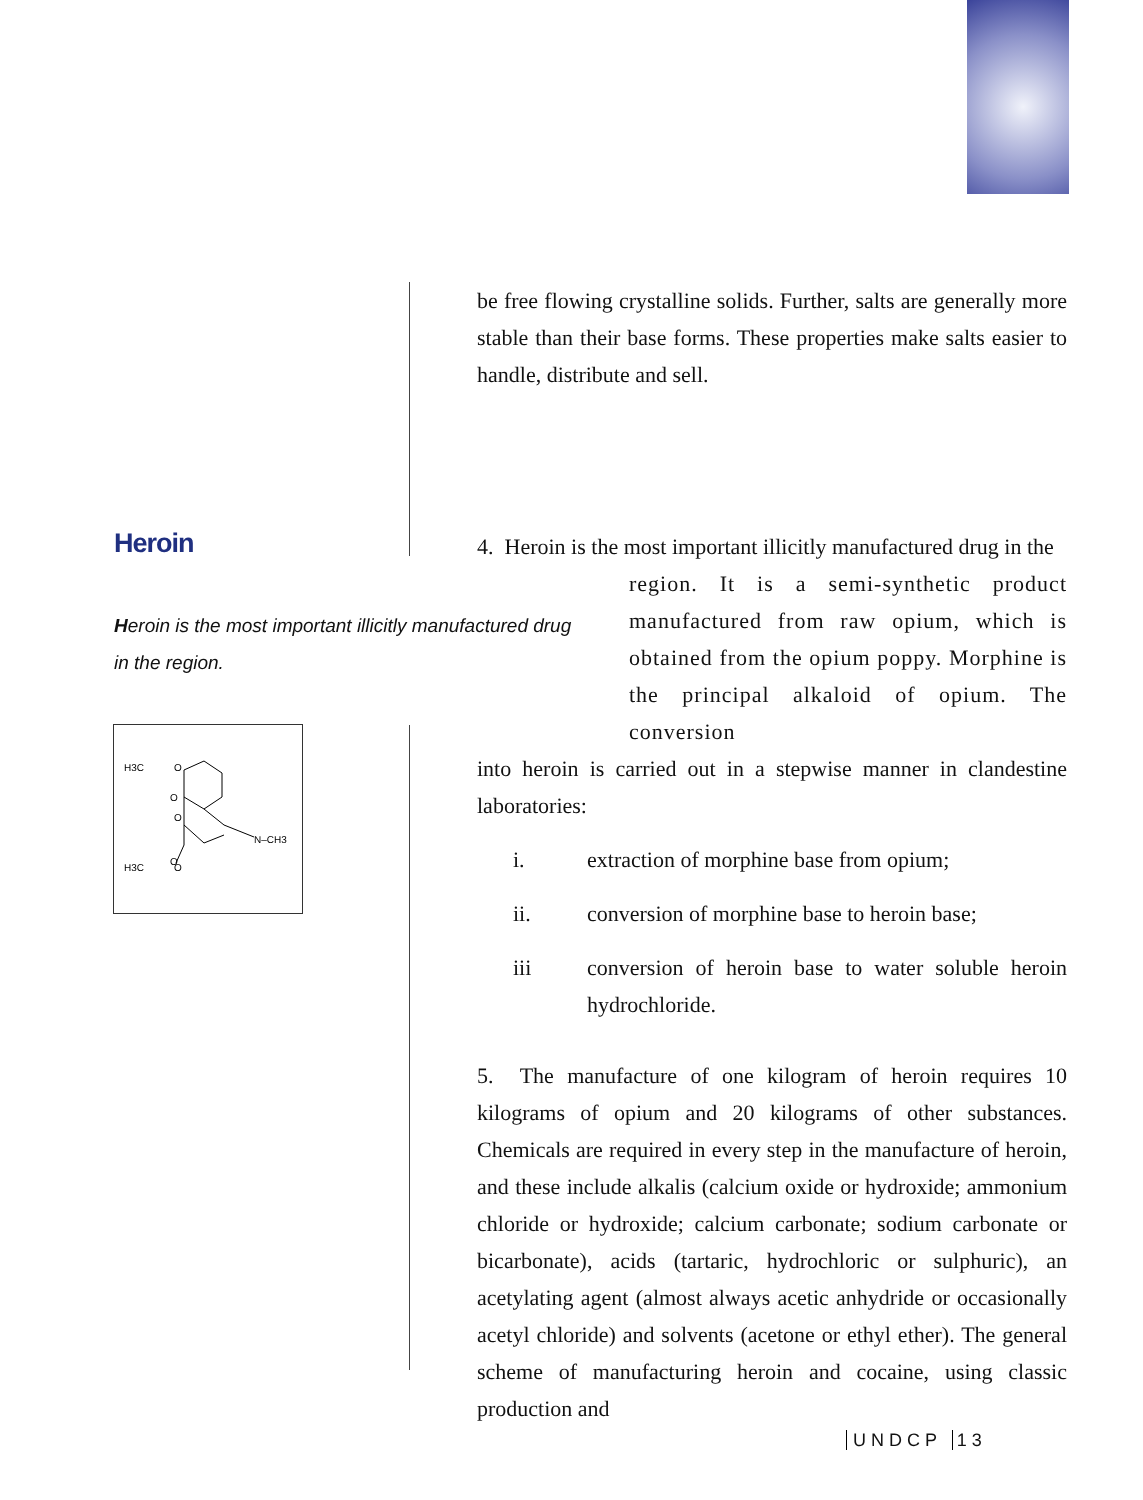be free flowing crystalline solids. Further, salts are generally more stable than their base forms. These properties make salts easier to handle, distribute and sell.
Heroin
Heroin is the most important illicitly manufactured drug in the region.
H3C
O
O
O
O
H3C
O
N–CH3
4. Heroin is the most important illicitly manufactured drug in the
region. It is a semi-synthetic product manufactured from raw opium, which is obtained from the opium poppy. Morphine is the principal alkaloid of opium. The conversion
into heroin is carried out in a stepwise manner in clandestine laboratories:
i. extraction of morphine base from opium;
ii. conversion of morphine base to heroin base;
iii conversion of heroin base to water soluble heroin hydrochloride.
5. The manufacture of one kilogram of heroin requires 10 kilograms of opium and 20 kilograms of other substances. Chemicals are required in every step in the manufacture of heroin, and these include alkalis (calcium oxide or hydroxide; ammonium chloride or hydroxide; calcium carbonate; sodium carbonate or bicarbonate), acids (tartaric, hydrochloric or sulphuric), an acetylating agent (almost always acetic anhydride or occasionally acetyl chloride) and solvents (acetone or ethyl ether). The general scheme of manufacturing heroin and cocaine, using classic production and
UNDCP 13